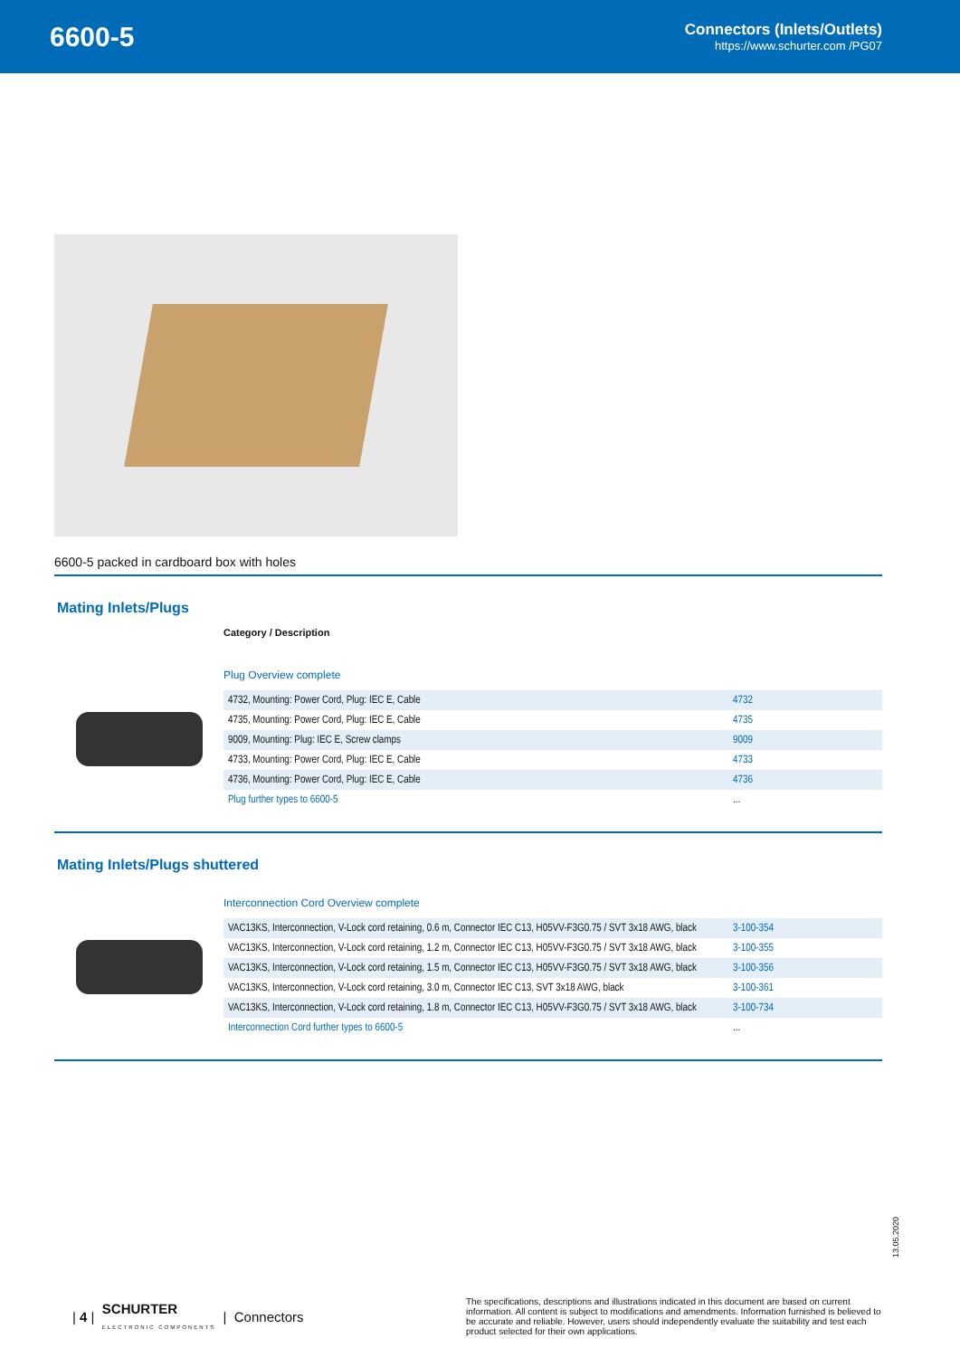6600-5
Connectors (Inlets/Outlets)
https://www.schurter.com /PG07
6600-5 packed in cardboard box with holes
Mating Inlets/Plugs
Category / Description
Plug Overview complete
| 4732, Mounting: Power Cord, Plug: IEC E, Cable | 4732 |
| 4735, Mounting: Power Cord, Plug: IEC E, Cable | 4735 |
| 9009, Mounting: Plug: IEC E, Screw clamps | 9009 |
| 4733, Mounting: Power Cord, Plug: IEC E, Cable | 4733 |
| 4736, Mounting: Power Cord, Plug: IEC E, Cable | 4736 |
| Plug further types to 6600-5 | ... |
Mating Inlets/Plugs shuttered
Interconnection Cord Overview complete
| VAC13KS, Interconnection, V-Lock cord retaining, 0.6 m, Connector IEC C13, H05VV-F3G0.75 / SVT 3x18 AWG, black | 3-100-354 |
| VAC13KS, Interconnection, V-Lock cord retaining, 1.2 m, Connector IEC C13, H05VV-F3G0.75 / SVT 3x18 AWG, black | 3-100-355 |
| VAC13KS, Interconnection, V-Lock cord retaining, 1.5 m, Connector IEC C13, H05VV-F3G0.75 / SVT 3x18 AWG, black | 3-100-356 |
| VAC13KS, Interconnection, V-Lock cord retaining, 3.0 m, Connector IEC C13, SVT 3x18 AWG, black | 3-100-361 |
| VAC13KS, Interconnection, V-Lock cord retaining, 1.8 m, Connector IEC C13, H05VV-F3G0.75 / SVT 3x18 AWG, black | 3-100-734 |
| Interconnection Cord further types to 6600-5 | ... |
13.05.2020
| 4 | SCHURTER
ELECTRONIC COMPONENTS | Connectors
The specifications, descriptions and illustrations indicated in this document are based on current information. All content is subject to modifications and amendments. Information furnished is believed to be accurate and reliable. However, users should independently evaluate the suitability and test each product selected for their own applications.